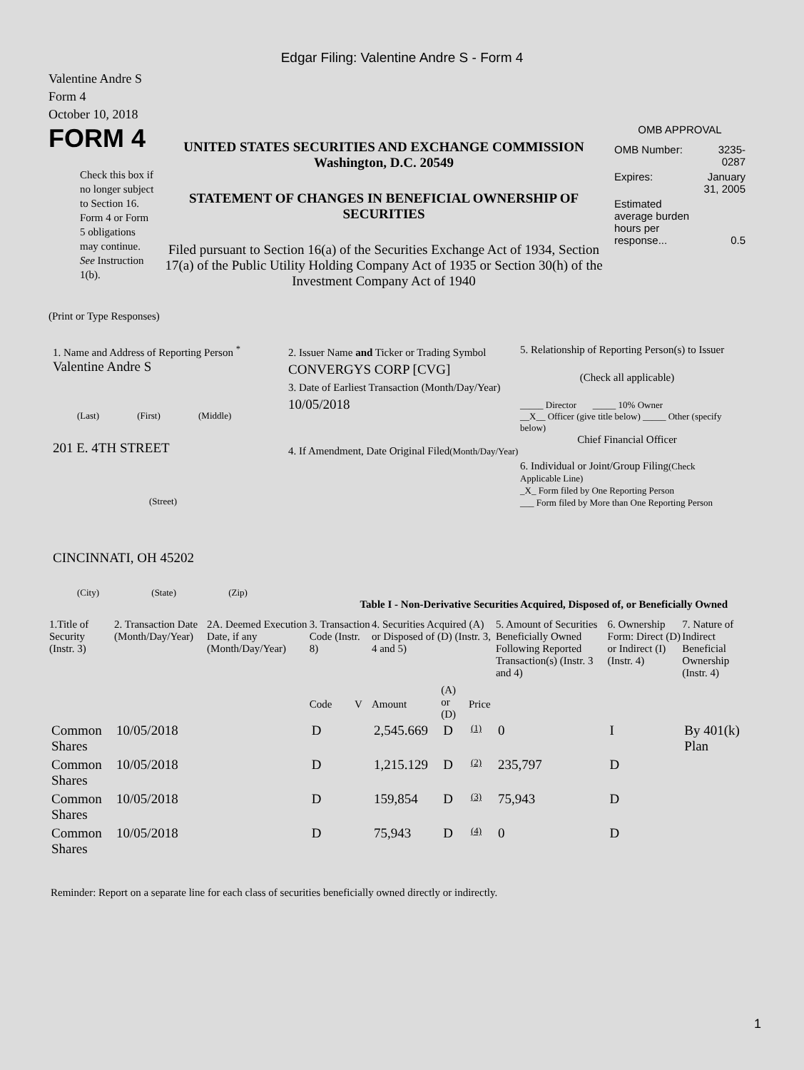Edgar Filing: Valentine Andre S - Form 4
Valentine Andre S
Form 4
October 10, 2018
FORM 4
Check this box if no longer subject to Section 16. Form 4 or Form 5 obligations may continue. See Instruction 1(b).
UNITED STATES SECURITIES AND EXCHANGE COMMISSION
Washington, D.C. 20549
STATEMENT OF CHANGES IN BENEFICIAL OWNERSHIP OF SECURITIES
Filed pursuant to Section 16(a) of the Securities Exchange Act of 1934, Section 17(a) of the Public Utility Holding Company Act of 1935 or Section 30(h) of the Investment Company Act of 1940
OMB APPROVAL
| OMB Number: | 3235-0287 |
| Expires: | January 31, 2005 |
| Estimated average burden hours per response... | 0.5 |
(Print or Type Responses)
1. Name and Address of Reporting Person <sup>*</sup>
Valentine Andre S
(Last) (First) (Middle)
201 E. 4TH STREET
(Street)
CINCINNATI, OH 45202
(City) (State) (Zip)
2. Issuer Name and Ticker or Trading Symbol
CONVERGYS CORP [CVG]
3. Date of Earliest Transaction (Month/Day/Year)
10/05/2018
4. If Amendment, Date Original Filed(Month/Day/Year)
5. Relationship of Reporting Person(s) to Issuer
(Check all applicable)
_____ Director _____ 10% Owner
__X__ Officer (give title below) _____ Other (specify below)
Chief Financial Officer
6. Individual or Joint/Group Filing(Check Applicable Line)
_X_ Form filed by One Reporting Person
___ Form filed by More than One Reporting Person
Table I - Non-Derivative Securities Acquired, Disposed of, or Beneficially Owned
| 1.Title of Security (Instr. 3) | 2. Transaction Date (Month/Day/Year) | 2A. Deemed Execution Date, if any (Month/Day/Year) | 3. Transaction Code (Instr. 8) | | 4. Securities Acquired (A) or Disposed of (D) (Instr. 3, 4 and 5) | | | 5. Amount of Securities Beneficially Owned Following Reported Transaction(s) (Instr. 3 and 4) | 6. Ownership Form: Direct (D) or Indirect (I) (Instr. 4) | 7. Nature of Indirect Beneficial Ownership (Instr. 4) |
| --- | --- | --- | --- | --- | --- | --- | --- | --- | --- | --- |
| | | | Code | V | Amount | (A) or (D) | Price | | | |
| Common Shares | 10/05/2018 | | D | | 2,545.669 | D | (1) | 0 | I | By 401(k) Plan |
| Common Shares | 10/05/2018 | | D | | 1,215.129 | D | (2) | 235,797 | D | |
| Common Shares | 10/05/2018 | | D | | 159,854 | D | (3) | 75,943 | D | |
| Common Shares | 10/05/2018 | | D | | 75,943 | D | (4) | 0 | D | |
Reminder: Report on a separate line for each class of securities beneficially owned directly or indirectly.
1